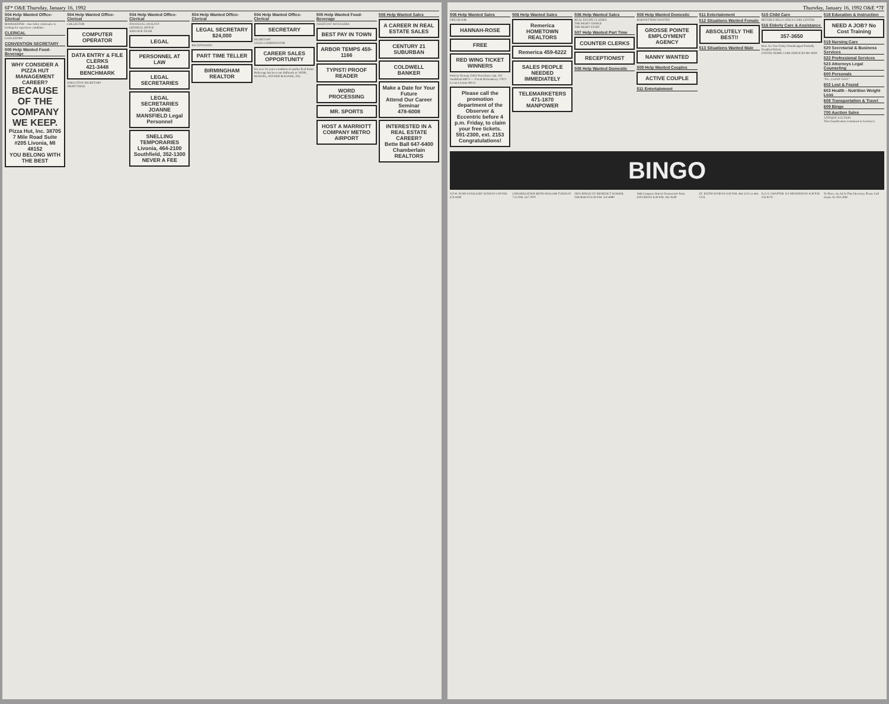6F* O&E Thursday, January 16, 1992
504 Help Wanted Office-Clerical
BOOKKEEPER - Ann Arbor wholesaler is looking for experience candidate.
CLERICAL
DATA ENTRY
CONVENTION SECRETARY
505 Help Wanted Food-Beverage
WHY CONSIDER A PIZZA HUT MANAGEMENT CAREER?
BECAUSE OF THE COMPANY WE KEEP.
Pizza Hut, Inc. 38705 7 Mile Road Suite #205 Livonia, MI 48152
YOU BELONG WITH THE BEST
504 Help Wanted Office-Clerical
COLLECTOR
COMPUTER OPERATOR
DATA ENTRY & FILE CLERKS
421-3448 BENCHMARK
EXECUTIVE SECRETARY
FRONT DESK
504 Help Wanted Office-Clerical
FINANCIAL ANALYST
GENERAL OFFICE
JOIN OUR TEAM
LEGAL
PERSONNEL AT LAW
LEGAL SECRETARIES
LEGAL SECRETARIES
JOANNE MANSFIELD Legal Personnel
SNELLING TEMPORARIES
Livonia, 464-2100 Southfield, 352-1300 NEVER A FEE
504 Help Wanted Office-Clerical
LEGAL SECRETARY $24,000
RECEPTIONIST
PART TIME TELLER
BIRMINGHAM REALTOR
504 Help Wanted Office-Clerical
SECRETARY
SECRETARY
SALES COORDINATOR
CAREER SALES OPPORTUNITY
For over 41 years a tradition of quality Real Estate Brokerage has been our Hallmark at: WEIR, MANUEL, SNYDER & RANKE, INC.
505 Help Wanted Food-Beverage
ASSISTANT MANAGERS
BEST PAY IN TOWN
ARBOR TEMPS 459-1166
TYPIST/ PROOF READER
WORD PROCESSING
MR. SPORTS
HOST A MARRIOTT COMPANY METRO AIRPORT
506 Help Wanted Sales
A CAREER IN REAL ESTATE SALES
CENTURY 21 SUBURBAN
COLDWELL BANKER
Make a Date for Your Future
Attend Our Career Seminar
478-6008
INTERESTED IN A REAL ESTATE CAREER?
Bette Ball 647-6400 Chamberlain REALTORS
Thursday, January 16, 1992 O&E *7F
506 Help Wanted Sales
DREAM JOB
HANNAH-ROSE
FREE
RED WING TICKET WINNERS
Patricia Nieman 22855 Providence Apt. 102 Southfield 48075 — David Hockenberry 17871 Levan Livonia 48154
Please call the promotion department of the Observer & Eccentric before 4 p.m. Friday, to claim your free tickets. 591-2300, ext. 2153 Congratulations!
506 Help Wanted Sales
Remerica HOMETOWN REALTORS
Remerica 459-6222
SALES PEOPLE NEEDED IMMEDIATELY
TELEMARKETERS 471-1870 MANPOWER
506 Help Wanted Sales
REAL ESTATE CLASSES
THE RIGHT CHOICE
THE RIGHT START
507 Help Wanted Part Time
COUNTER CLERKS
RECEPTIONIST
508 Help Wanted Domestic
508 Help Wanted Domestic
BABYSITTERS WANTED
GROSSE POINTE EMPLOYMENT AGENCY
NANNY WANTED
509 Help Wanted Couples
ACTIVE COUPLE
511 Entertainment
511 Entertainment
512 Situations Wanted Female
ABSOLUTELY THE BEST!!
513 Situations Wanted Male
515 Child Care
BEVERLY HILLS CHILD CARE CENTER
516 Elderly Care & Assistance
357-3650
How Are You Today? Handicapped Partially Disabled Elderly
UNITED HOME CARE SERVICES 981-8829
518 Education & Instruction
NEED A JOB? No Cost Training
519 Nursing Care
520 Secretarial & Business Services
522 Professional Services
523 Attorneys Legal Counseling
600 Personals
"P.S., I LOVE YOU!"
602 Lost & Found
603 Health - Nutrition Weight Loss
608 Transportation & Travel
609 Bingo
700 Auction Sales
ANTIQUE AUCTION
This Classification Continued in Section G.
BINGO
V.F.W. #2269 AUXILIARY SUNDAY 2:00 P.M. 474-8180
CONGREGATION BETH SHALOM TUESDAY 7:15 P.M. 547-7970
NEW BINGO ST. BENEDICT SCHOOL THURSDAY 6:30 P.M. 531-6990
16th Congress District Democratic Party SATURDAY 6:30 P.M. 261-9340
ST. EDITH SUNDAY 6:30 P.M. 464-1222 or 464-1224
D.A.V. CHAPTER 113 WEDNESDAY 6:30 P.M. 255-0170
To Place, An Ad In This Directory, Please Call Joanie At: 953-2082